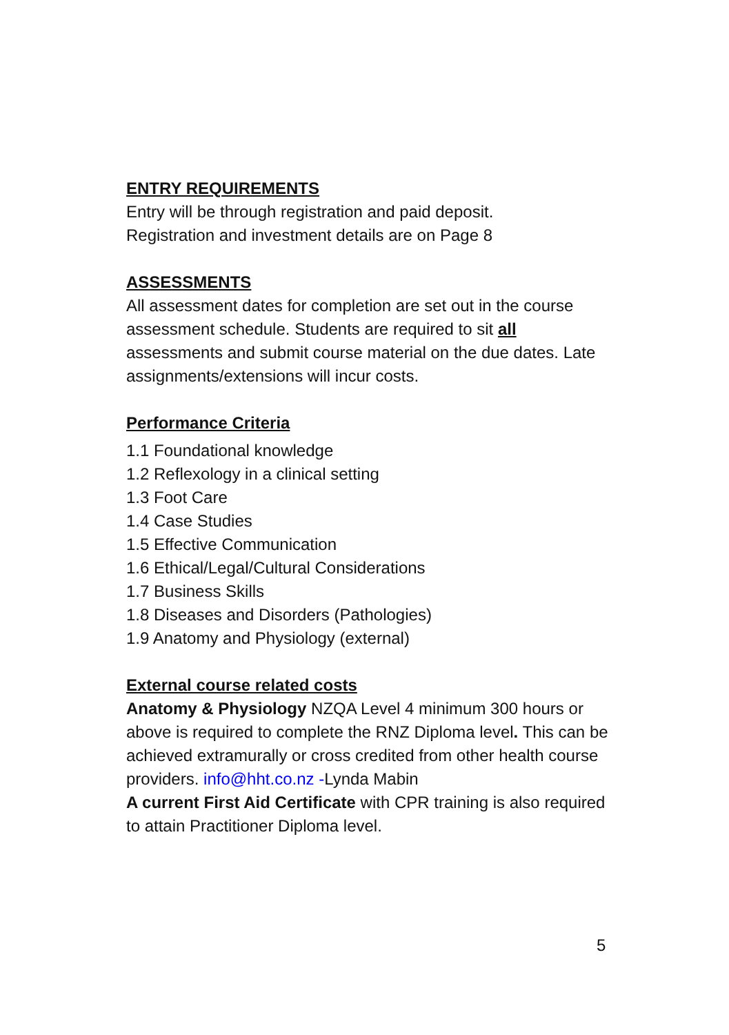ENTRY REQUIREMENTS
Entry will be through registration and paid deposit.
Registration and investment details are on Page 8
ASSESSMENTS
All assessment dates for completion are set out in the course assessment schedule. Students are required to sit all assessments and submit course material on the due dates. Late assignments/extensions will incur costs.
Performance Criteria
1.1 Foundational knowledge
1.2 Reflexology in a clinical setting
1.3 Foot Care
1.4 Case Studies
1.5 Effective Communication
1.6 Ethical/Legal/Cultural Considerations
1.7 Business Skills
1.8 Diseases and Disorders (Pathologies)
1.9 Anatomy and Physiology (external)
External course related costs
Anatomy & Physiology NZQA Level 4 minimum 300 hours or above is required to complete the RNZ Diploma level. This can be achieved extramurally or cross credited from other health course providers. info@hht.co.nz -Lynda Mabin
A current First Aid Certificate with CPR training is also required to attain Practitioner Diploma level.
5